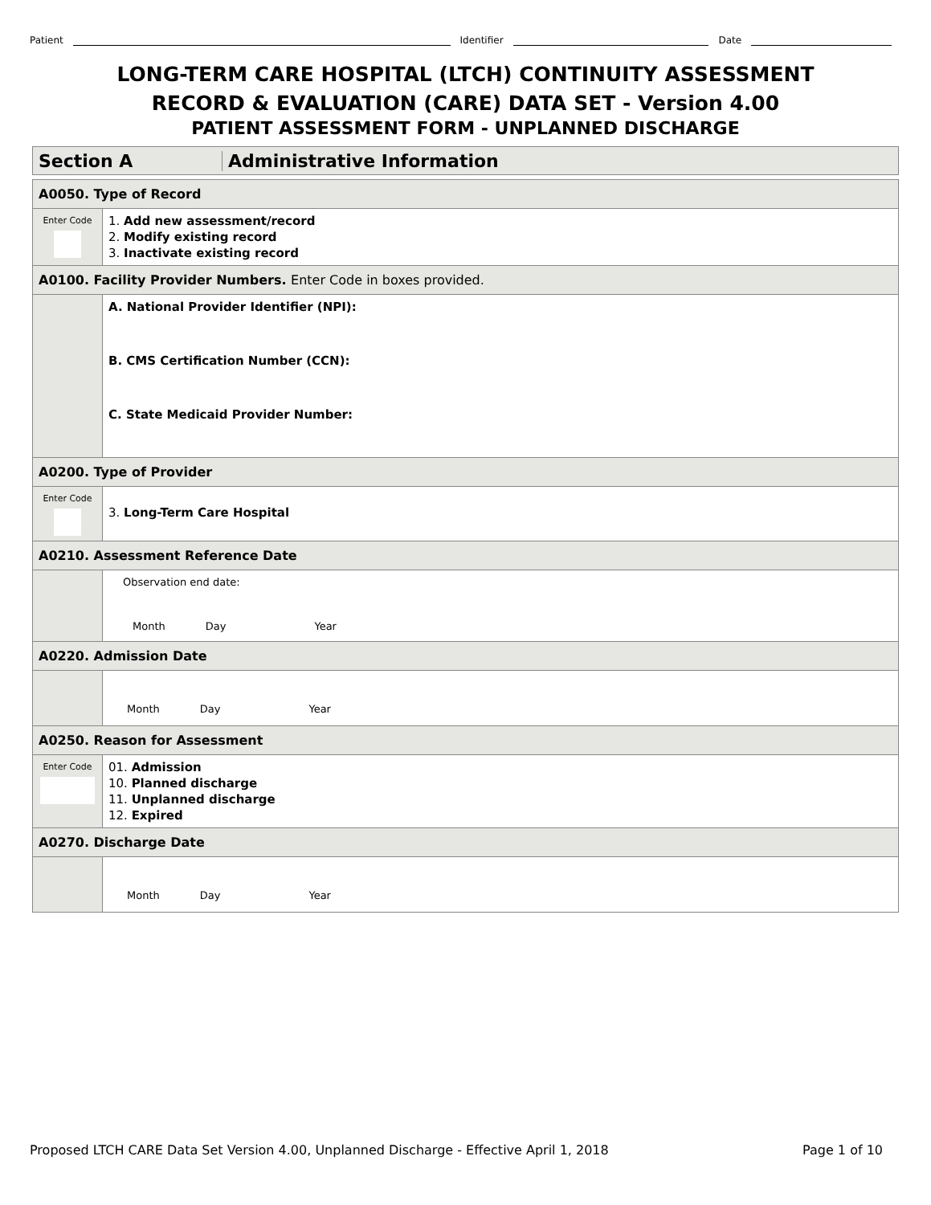Patient Identifier Date
LONG-TERM CARE HOSPITAL (LTCH) CONTINUITY ASSESSMENT
RECORD & EVALUATION (CARE) DATA SET - Version 4.00
PATIENT ASSESSMENT FORM - UNPLANNED DISCHARGE
Section A Administrative Information
A0050. Type of Record
Enter Code
1. Add new assessment/record
2. Modify existing record
3. Inactivate existing record
A0100. Facility Provider Numbers. Enter Code in boxes provided.
A. National Provider Identifier (NPI):
B. CMS Certification Number (CCN):
C. State Medicaid Provider Number:
A0200. Type of Provider
Enter Code
3. Long-Term Care Hospital
A0210. Assessment Reference Date
Observation end date:
Month Day Year
A0220. Admission Date
Month Day Year
A0250. Reason for Assessment
Enter Code
01. Admission
10. Planned discharge
11. Unplanned discharge
12. Expired
A0270. Discharge Date
Month Day Year
Proposed LTCH CARE Data Set Version 4.00, Unplanned Discharge - Effective April 1, 2018 Page 1 of 10